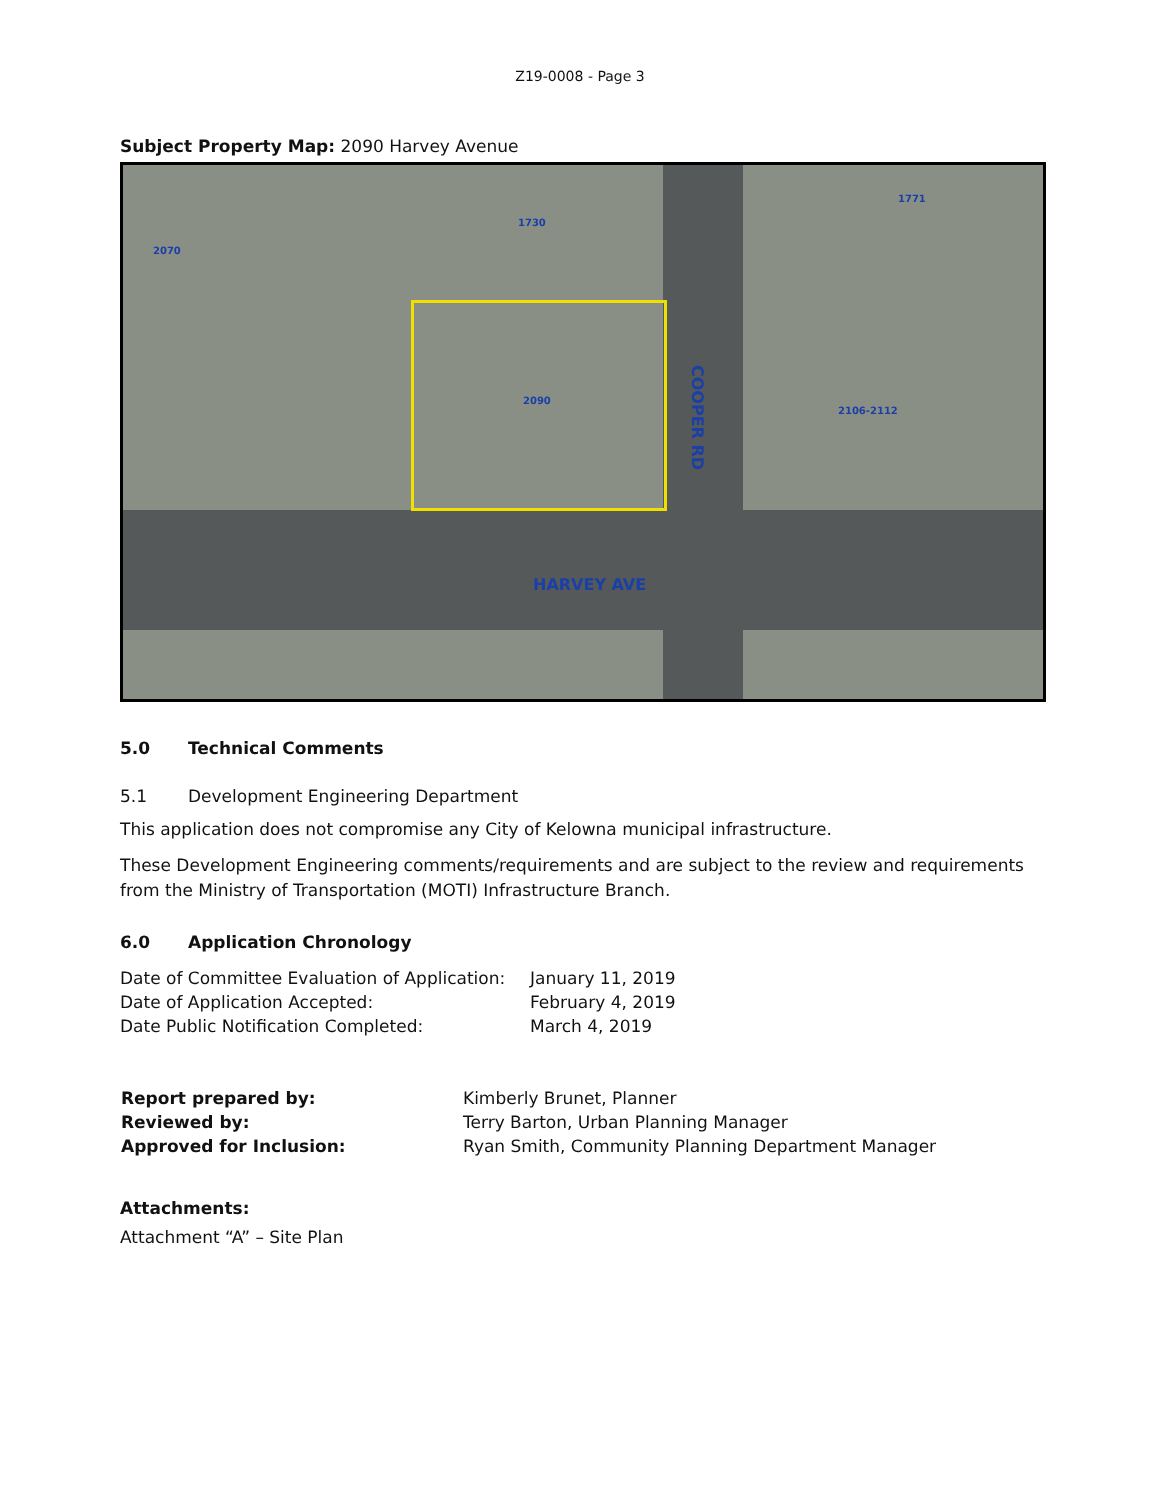Z19-0008 - Page 3
Subject Property Map: 2090 Harvey Avenue
HARVEY AVE
COOPER RD
2090
2070
1730
1771
2106-2112
5.0 Technical Comments
5.1 Development Engineering Department
This application does not compromise any City of Kelowna municipal infrastructure.
These Development Engineering comments/requirements and are subject to the review and requirements from the Ministry of Transportation (MOTI) Infrastructure Branch.
6.0 Application Chronology
| Date of Committee Evaluation of Application: | January 11, 2019 |
| Date of Application Accepted: | February 4, 2019 |
| Date Public Notification Completed: | March 4, 2019 |
| Report prepared by: | Kimberly Brunet, Planner |
| Reviewed by: | Terry Barton, Urban Planning Manager |
| Approved for Inclusion: | Ryan Smith, Community Planning Department Manager |
Attachments:
Attachment “A” – Site Plan